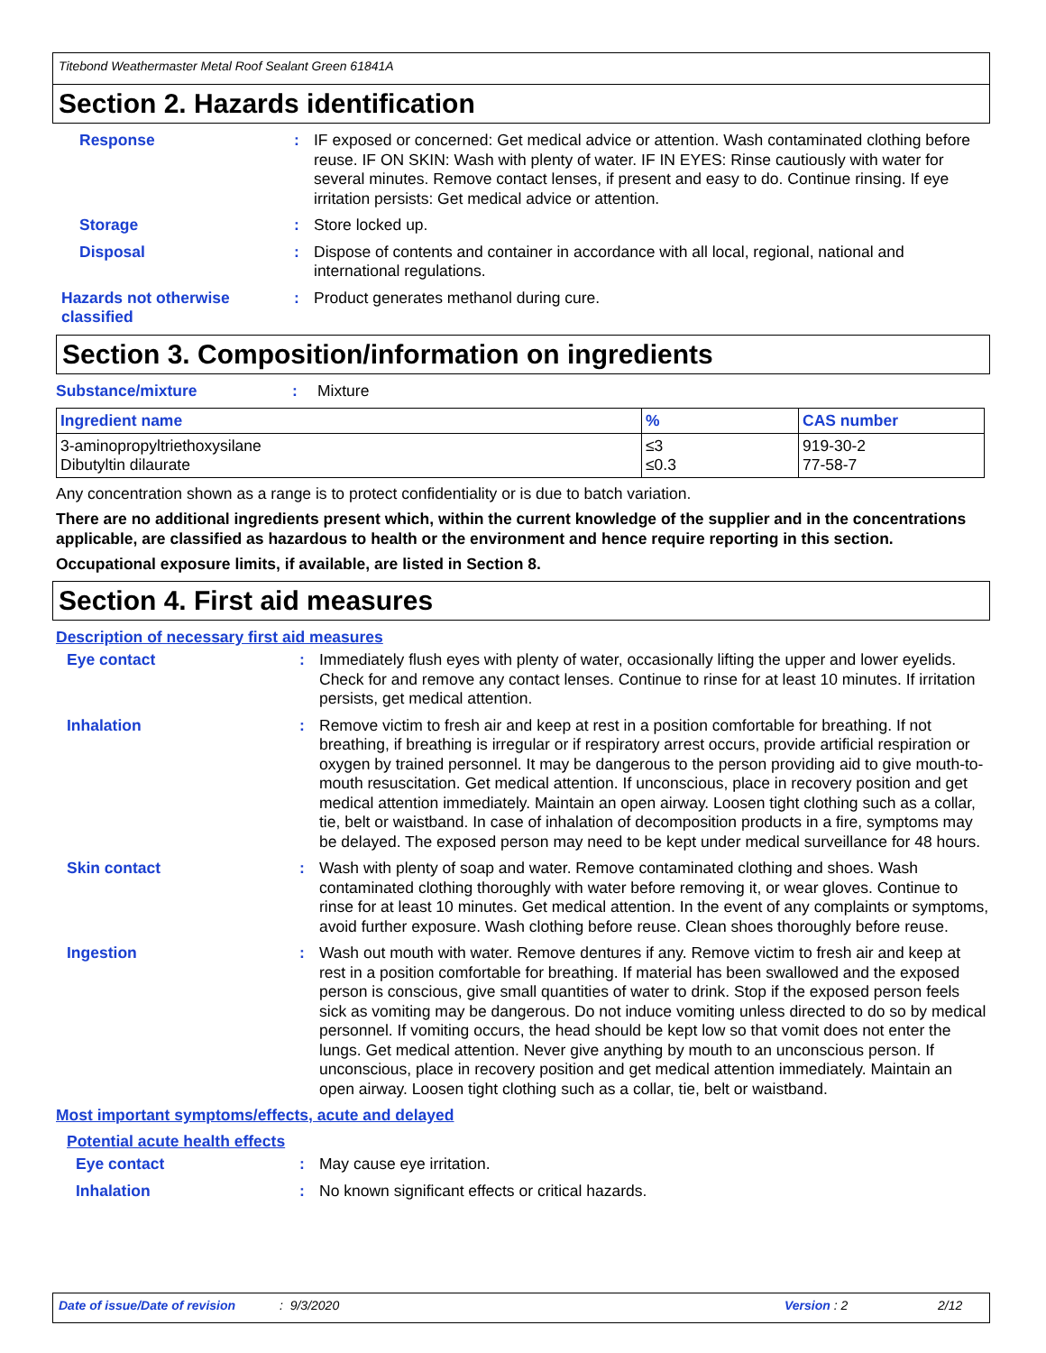Titebond Weathermaster Metal Roof Sealant Green 61841A
Section 2. Hazards identification
Response : IF exposed or concerned: Get medical advice or attention. Wash contaminated clothing before reuse. IF ON SKIN: Wash with plenty of water. IF IN EYES: Rinse cautiously with water for several minutes. Remove contact lenses, if present and easy to do. Continue rinsing. If eye irritation persists: Get medical advice or attention.
Storage : Store locked up.
Disposal : Dispose of contents and container in accordance with all local, regional, national and international regulations.
Hazards not otherwise classified
: Product generates methanol during cure.
Section 3. Composition/information on ingredients
Substance/mixture : Mixture
| Ingredient name | % | CAS number |
| --- | --- | --- |
| 3-aminopropyltriethoxysilane Dibutyltin dilaurate | ≤3 ≤0.3 | 919-30-2 77-58-7 |
Any concentration shown as a range is to protect confidentiality or is due to batch variation.
There are no additional ingredients present which, within the current knowledge of the supplier and in the concentrations applicable, are classified as hazardous to health or the environment and hence require reporting in this section.
Occupational exposure limits, if available, are listed in Section 8.
Section 4. First aid measures
Description of necessary first aid measures
Eye contact : Immediately flush eyes with plenty of water, occasionally lifting the upper and lower eyelids. Check for and remove any contact lenses. Continue to rinse for at least 10 minutes. If irritation persists, get medical attention.
Inhalation : Remove victim to fresh air and keep at rest in a position comfortable for breathing. If not breathing, if breathing is irregular or if respiratory arrest occurs, provide artificial respiration or oxygen by trained personnel. It may be dangerous to the person providing aid to give mouth-to-mouth resuscitation. Get medical attention. If unconscious, place in recovery position and get medical attention immediately. Maintain an open airway. Loosen tight clothing such as a collar, tie, belt or waistband. In case of inhalation of decomposition products in a fire, symptoms may be delayed. The exposed person may need to be kept under medical surveillance for 48 hours.
Skin contact : Wash with plenty of soap and water. Remove contaminated clothing and shoes. Wash contaminated clothing thoroughly with water before removing it, or wear gloves. Continue to rinse for at least 10 minutes. Get medical attention. In the event of any complaints or symptoms, avoid further exposure. Wash clothing before reuse. Clean shoes thoroughly before reuse.
Ingestion : Wash out mouth with water. Remove dentures if any. Remove victim to fresh air and keep at rest in a position comfortable for breathing. If material has been swallowed and the exposed person is conscious, give small quantities of water to drink. Stop if the exposed person feels sick as vomiting may be dangerous. Do not induce vomiting unless directed to do so by medical personnel. If vomiting occurs, the head should be kept low so that vomit does not enter the lungs. Get medical attention. Never give anything by mouth to an unconscious person. If unconscious, place in recovery position and get medical attention immediately. Maintain an open airway. Loosen tight clothing such as a collar, tie, belt or waistband.
Most important symptoms/effects, acute and delayed
Potential acute health effects
Eye contact : May cause eye irritation.
Inhalation : No known significant effects or critical hazards.
Date of issue/Date of revision: 9/3/2020 Version : 2 2/12